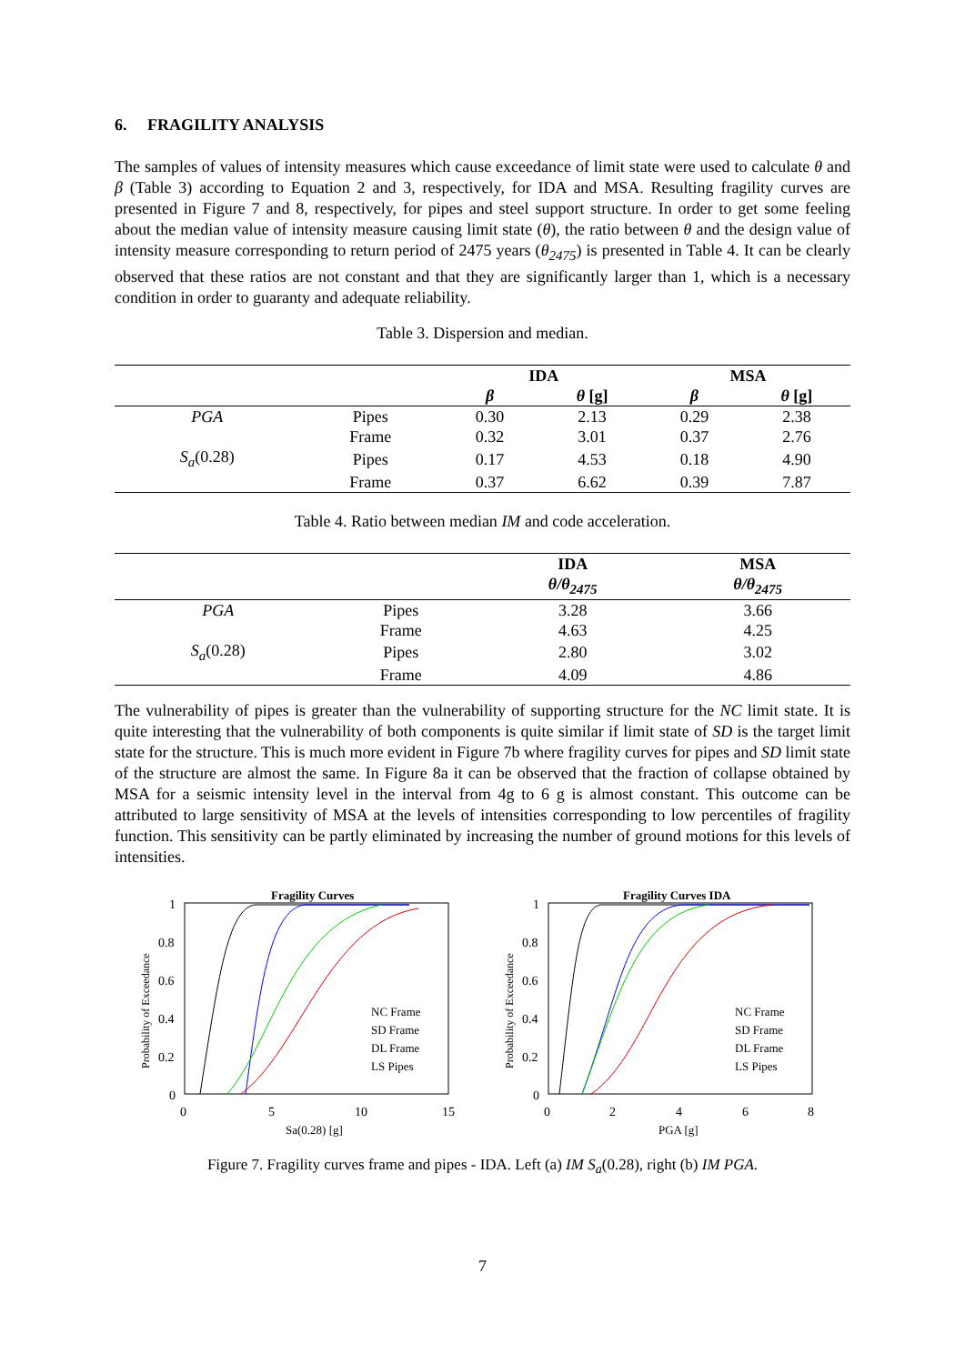6. FRAGILITY ANALYSIS
The samples of values of intensity measures which cause exceedance of limit state were used to calculate θ and β (Table 3) according to Equation 2 and 3, respectively, for IDA and MSA. Resulting fragility curves are presented in Figure 7 and 8, respectively, for pipes and steel support structure. In order to get some feeling about the median value of intensity measure causing limit state (θ), the ratio between θ and the design value of intensity measure corresponding to return period of 2475 years (θ<sub>2475</sub>) is presented in Table 4. It can be clearly observed that these ratios are not constant and that they are significantly larger than 1, which is a necessary condition in order to guaranty and adequate reliability.
Table 3. Dispersion and median.
| | | IDA | | MSA | |
| --- | --- | --- | --- | --- | --- |
| | | β | θ [g] | β | θ [g] |
| PGA | Pipes | 0.30 | 2.13 | 0.29 | 2.38 |
| | Frame | 0.32 | 3.01 | 0.37 | 2.76 |
| S<sub>a</sub> (0.28) | Pipes | 0.17 | 4.53 | 0.18 | 4.90 |
| | Frame | 0.37 | 6.62 | 0.39 | 7.87 |
Table 4. Ratio between median IM and code acceleration.
| | | IDA | MSA |
| --- | --- | --- | --- |
| | | θ/θ<sub>2475</sub> | θ/θ<sub>2475</sub> |
| PGA | Pipes | 3.28 | 3.66 |
| | Frame | 4.63 | 4.25 |
| S<sub>a</sub> (0.28) | Pipes | 2.80 | 3.02 |
| | Frame | 4.09 | 4.86 |
The vulnerability of pipes is greater than the vulnerability of supporting structure for the NC limit state. It is quite interesting that the vulnerability of both components is quite similar if limit state of SD is the target limit state for the structure. This is much more evident in Figure 7b where fragility curves for pipes and SD limit state of the structure are almost the same. In Figure 8a it can be observed that the fraction of collapse obtained by MSA for a seismic intensity level in the interval from 4g to 6 g is almost constant. This outcome can be attributed to large sensitivity of MSA at the levels of intensities corresponding to low percentiles of fragility function. This sensitivity can be partly eliminated by increasing the number of ground motions for this levels of intensities.
Fragility Curves
1
0.8
0.6
0.4
0.2
0
0
5
10
15
Sa(0.28) [g]
Probability of Exceedance
NC Frame
SD Frame
DL Frame
LS Pipes
Fragility Curves IDA
1
0.8
0.6
0.4
0.2
0
0
2
4
6
8
PGA [g]
Probability of Exceedance
NC Frame
SD Frame
DL Frame
LS Pipes
Figure 7. Fragility curves frame and pipes - IDA. Left (a) IM S<sub>a</sub>(0.28), right (b) IM PGA.
7